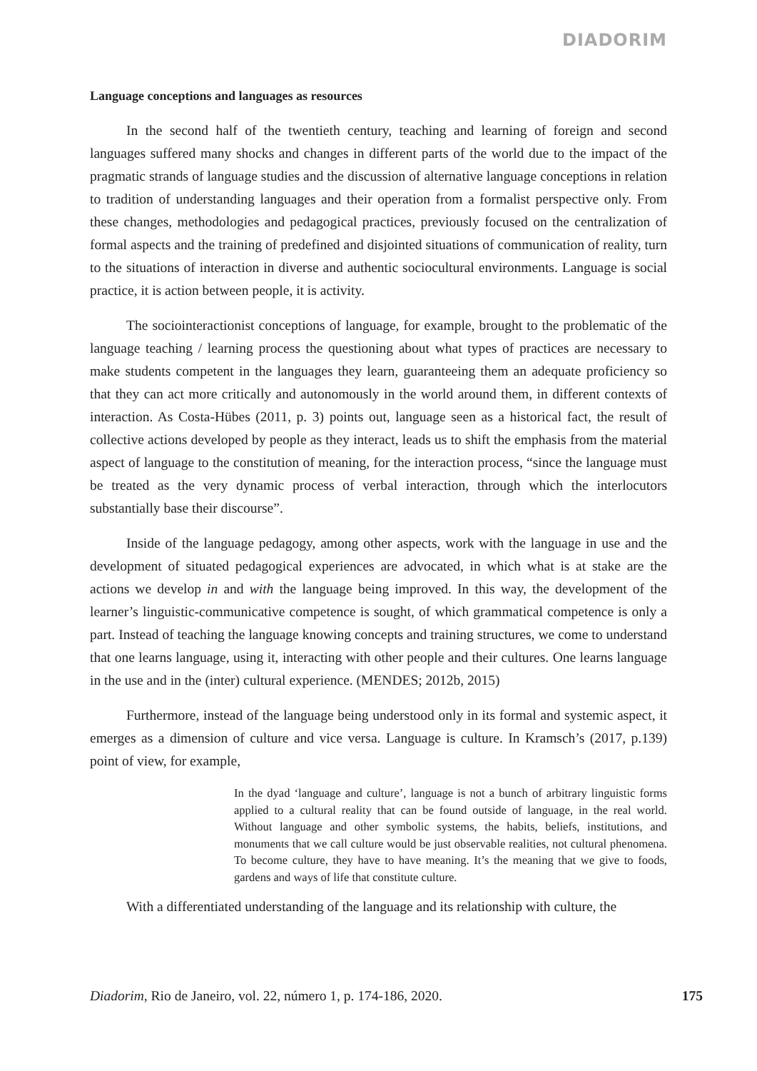DIADORIM
Language conceptions and languages as resources
In the second half of the twentieth century, teaching and learning of foreign and second languages suffered many shocks and changes in different parts of the world due to the impact of the pragmatic strands of language studies and the discussion of alternative language conceptions in relation to tradition of understanding languages and their operation from a formalist perspective only. From these changes, methodologies and pedagogical practices, previously focused on the centralization of formal aspects and the training of predefined and disjointed situations of communication of reality, turn to the situations of interaction in diverse and authentic sociocultural environments. Language is social practice, it is action between people, it is activity.
The sociointeractionist conceptions of language, for example, brought to the problematic of the language teaching / learning process the questioning about what types of practices are necessary to make students competent in the languages they learn, guaranteeing them an adequate proficiency so that they can act more critically and autonomously in the world around them, in different contexts of interaction. As Costa-Hübes (2011, p. 3) points out, language seen as a historical fact, the result of collective actions developed by people as they interact, leads us to shift the emphasis from the material aspect of language to the constitution of meaning, for the interaction process, “since the language must be treated as the very dynamic process of verbal interaction, through which the interlocutors substantially base their discourse”.
Inside of the language pedagogy, among other aspects, work with the language in use and the development of situated pedagogical experiences are advocated, in which what is at stake are the actions we develop in and with the language being improved. In this way, the development of the learner’s linguistic-communicative competence is sought, of which grammatical competence is only a part. Instead of teaching the language knowing concepts and training structures, we come to understand that one learns language, using it, interacting with other people and their cultures. One learns language in the use and in the (inter) cultural experience. (MENDES; 2012b, 2015)
Furthermore, instead of the language being understood only in its formal and systemic aspect, it emerges as a dimension of culture and vice versa. Language is culture. In Kramsch’s (2017, p.139) point of view, for example,
In the dyad ‘language and culture’, language is not a bunch of arbitrary linguistic forms applied to a cultural reality that can be found outside of language, in the real world. Without language and other symbolic systems, the habits, beliefs, institutions, and monuments that we call culture would be just observable realities, not cultural phenomena. To become culture, they have to have meaning. It’s the meaning that we give to foods, gardens and ways of life that constitute culture.
With a differentiated understanding of the language and its relationship with culture, the
Diadorim, Rio de Janeiro, vol. 22, número 1, p. 174-186, 2020. 175